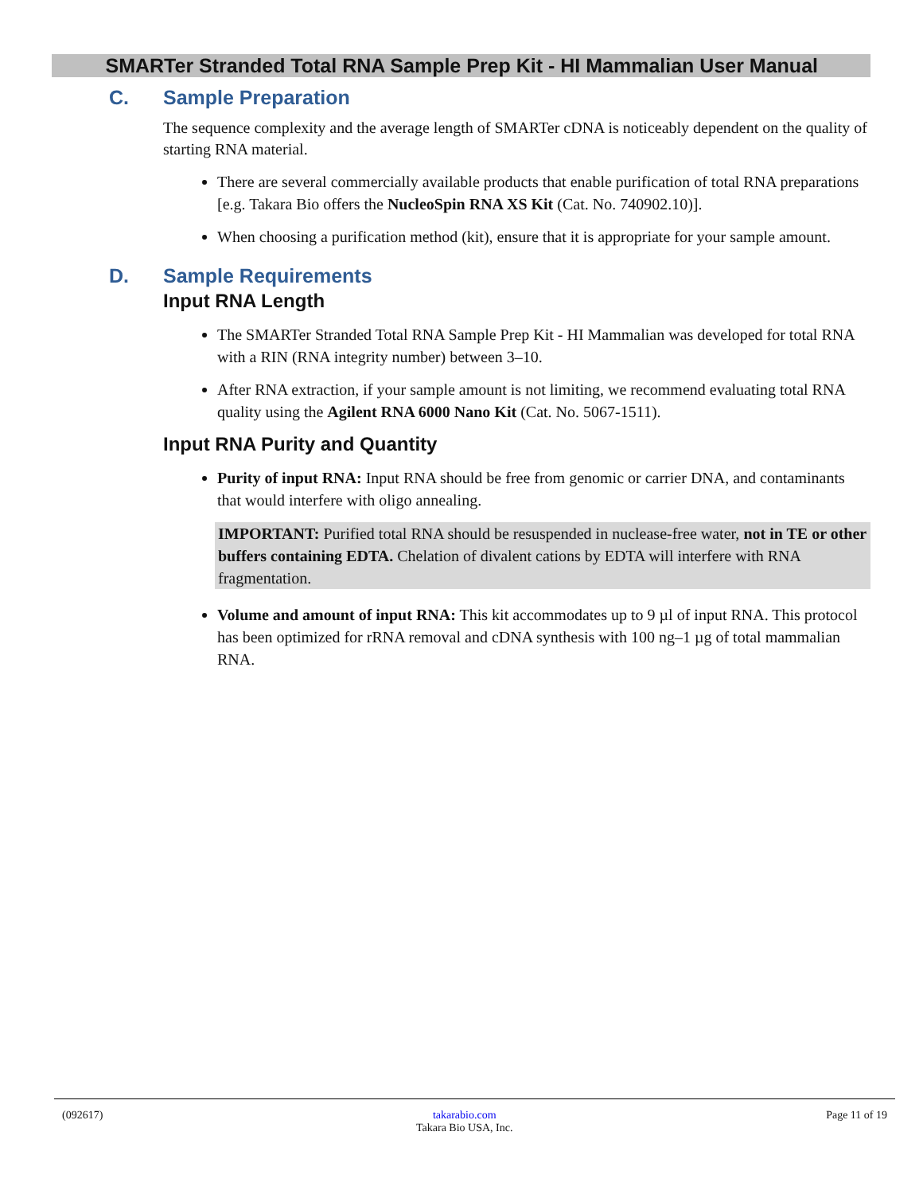SMARTer Stranded Total RNA Sample Prep Kit - HI Mammalian User Manual
C. Sample Preparation
The sequence complexity and the average length of SMARTer cDNA is noticeably dependent on the quality of starting RNA material.
There are several commercially available products that enable purification of total RNA preparations [e.g. Takara Bio offers the NucleoSpin RNA XS Kit (Cat. No. 740902.10)].
When choosing a purification method (kit), ensure that it is appropriate for your sample amount.
D. Sample Requirements
Input RNA Length
The SMARTer Stranded Total RNA Sample Prep Kit - HI Mammalian was developed for total RNA with a RIN (RNA integrity number) between 3–10.
After RNA extraction, if your sample amount is not limiting, we recommend evaluating total RNA quality using the Agilent RNA 6000 Nano Kit (Cat. No. 5067-1511).
Input RNA Purity and Quantity
Purity of input RNA: Input RNA should be free from genomic or carrier DNA, and contaminants that would interfere with oligo annealing.
IMPORTANT: Purified total RNA should be resuspended in nuclease-free water, not in TE or other buffers containing EDTA. Chelation of divalent cations by EDTA will interfere with RNA fragmentation.
Volume and amount of input RNA: This kit accommodates up to 9 µl of input RNA. This protocol has been optimized for rRNA removal and cDNA synthesis with 100 ng–1 µg of total mammalian RNA.
(092617) takarabio.com
Takara Bio USA, Inc.
Page 11 of 19